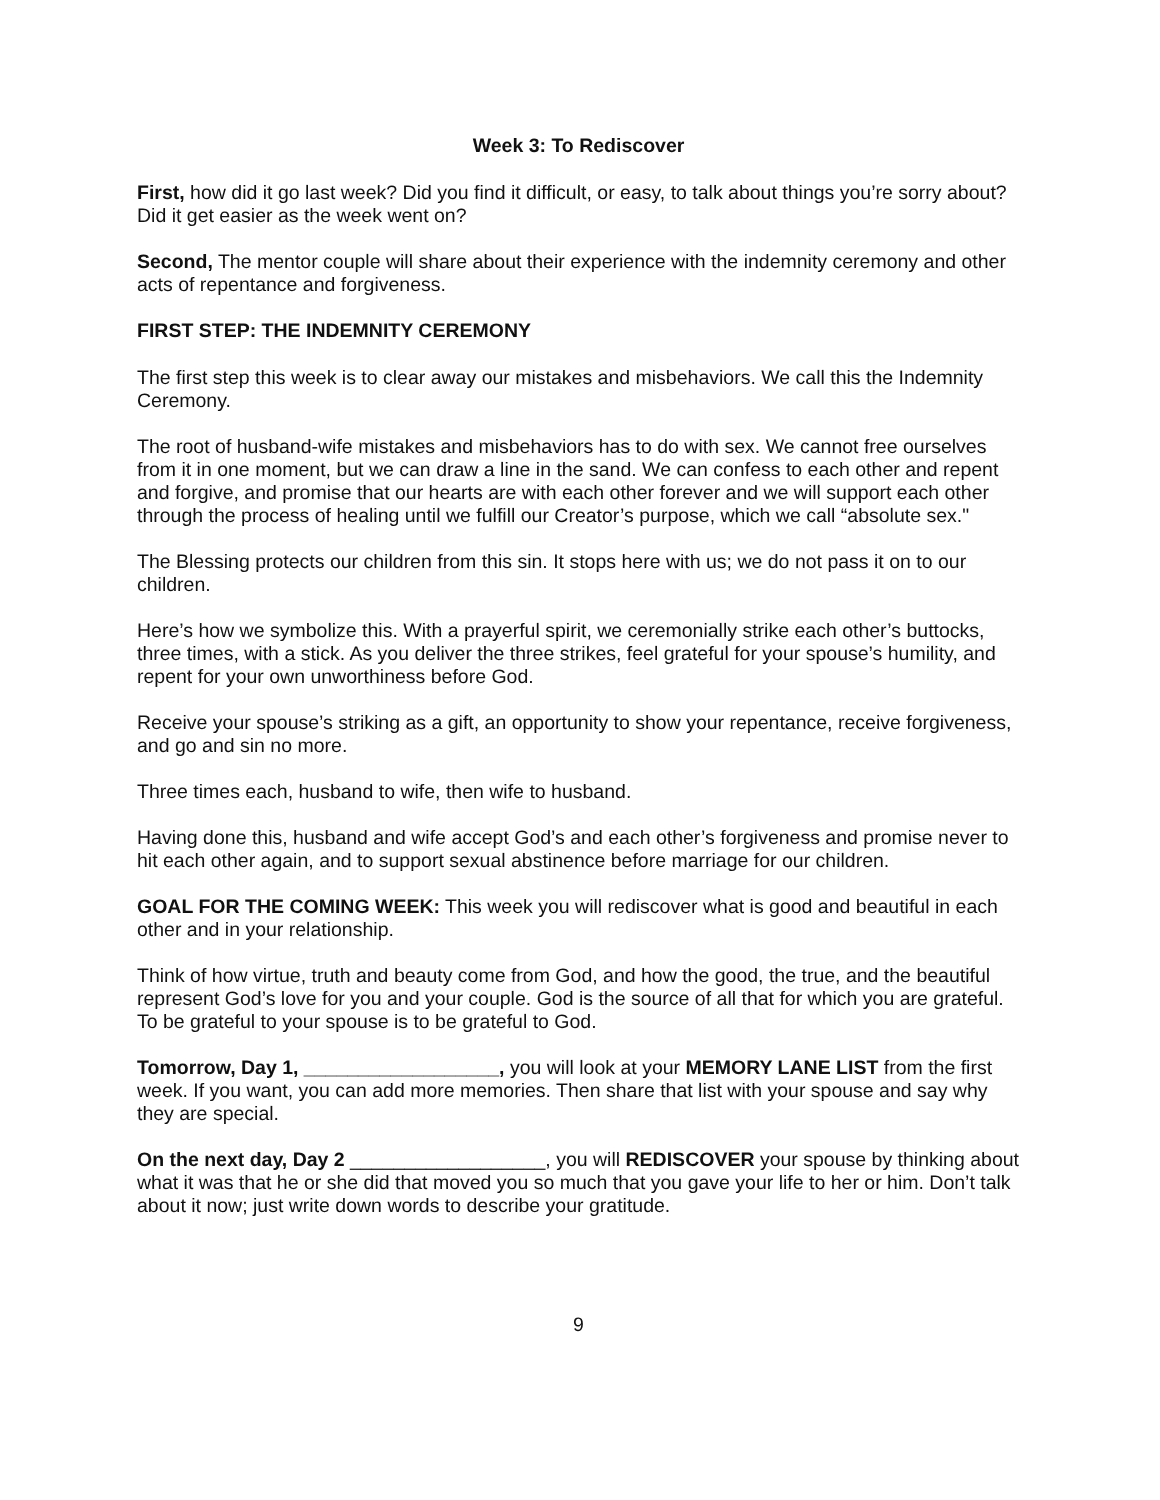Week 3: To Rediscover
First, how did it go last week? Did you find it difficult, or easy, to talk about things you’re sorry about? Did it get easier as the week went on?
Second, The mentor couple will share about their experience with the indemnity ceremony and other acts of repentance and forgiveness.
FIRST STEP: THE INDEMNITY CEREMONY
The first step this week is to clear away our mistakes and misbehaviors. We call this the Indemnity Ceremony.
The root of husband-wife mistakes and misbehaviors has to do with sex. We cannot free ourselves from it in one moment, but we can draw a line in the sand. We can confess to each other and repent and forgive, and promise that our hearts are with each other forever and we will support each other through the process of healing until we fulfill our Creator’s purpose, which we call “absolute sex."
The Blessing protects our children from this sin. It stops here with us; we do not pass it on to our children.
Here’s how we symbolize this. With a prayerful spirit, we ceremonially strike each other’s buttocks, three times, with a stick. As you deliver the three strikes, feel grateful for your spouse’s humility, and repent for your own unworthiness before God.
Receive your spouse’s striking as a gift, an opportunity to show your repentance, receive forgiveness, and go and sin no more.
Three times each, husband to wife, then wife to husband.
Having done this, husband and wife accept God’s and each other’s forgiveness and promise never to hit each other again, and to support sexual abstinence before marriage for our children.
GOAL FOR THE COMING WEEK: This week you will rediscover what is good and beautiful in each other and in your relationship.
Think of how virtue, truth and beauty come from God, and how the good, the true, and the beautiful represent God’s love for you and your couple. God is the source of all that for which you are grateful. To be grateful to your spouse is to be grateful to God.
Tomorrow, Day 1, __________________, you will look at your MEMORY LANE LIST from the first week. If you want, you can add more memories. Then share that list with your spouse and say why they are special.
On the next day, Day 2 __________________, you will REDISCOVER your spouse by thinking about what it was that he or she did that moved you so much that you gave your life to her or him. Don’t talk about it now; just write down words to describe your gratitude.
9